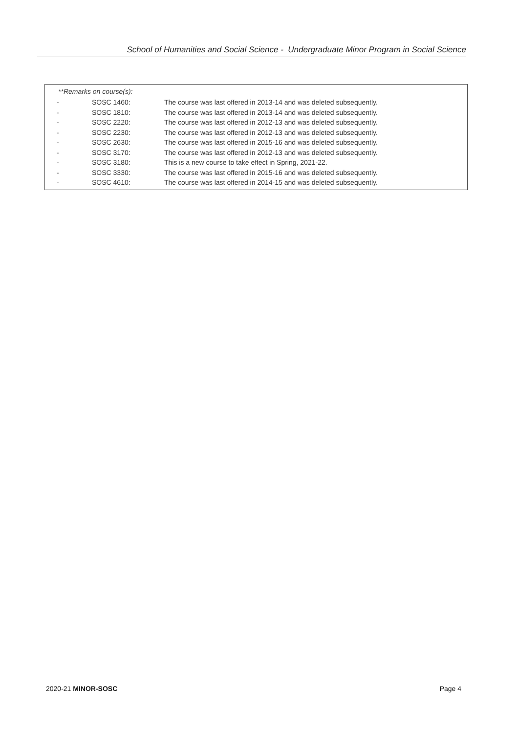School of Humanities and Social Science - Undergraduate Minor Program in Social Science
**Remarks on course(s):
| - | SOSC 1460: | The course was last offered in 2013-14 and was deleted subsequently. |
| - | SOSC 1810: | The course was last offered in 2013-14 and was deleted subsequently. |
| - | SOSC 2220: | The course was last offered in 2012-13 and was deleted subsequently. |
| - | SOSC 2230: | The course was last offered in 2012-13 and was deleted subsequently. |
| - | SOSC 2630: | The course was last offered in 2015-16 and was deleted subsequently. |
| - | SOSC 3170: | The course was last offered in 2012-13 and was deleted subsequently. |
| - | SOSC 3180: | This is a new course to take effect in Spring, 2021-22. |
| - | SOSC 3330: | The course was last offered in 2015-16 and was deleted subsequently. |
| - | SOSC 4610: | The course was last offered in 2014-15 and was deleted subsequently. |
2020-21 MINOR-SOSC Page 4